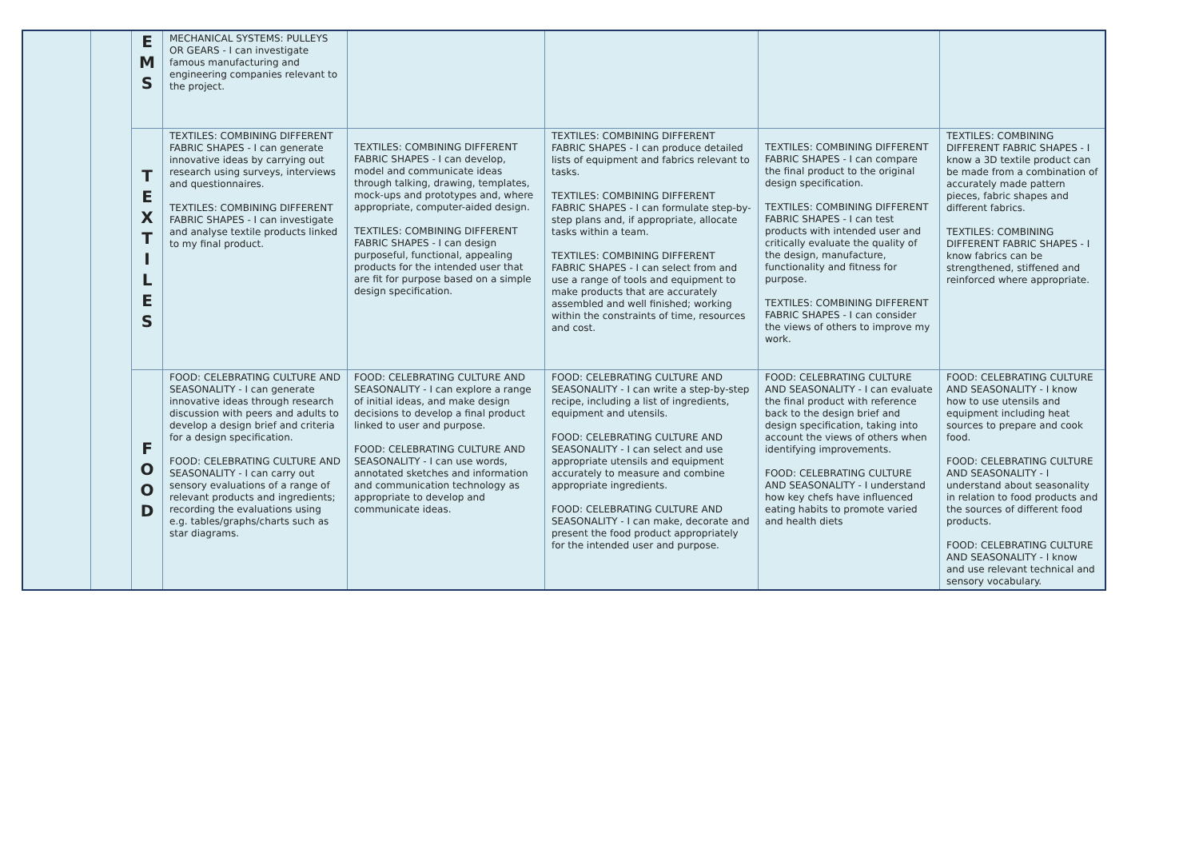| | | E M S | MECHANICAL SYSTEMS: PULLEYS OR GEARS - I can investigate famous manufacturing and engineering companies relevant to the project. | | | | |
| | | T E X T I L E S | TEXTILES: COMBINING DIFFERENT FABRIC SHAPES - I can generate innovative ideas by carrying out research using surveys, interviews and questionnaires. TEXTILES: COMBINING DIFFERENT FABRIC SHAPES - I can investigate and analyse textile products linked to my final product. | TEXTILES: COMBINING DIFFERENT FABRIC SHAPES - I can develop, model and communicate ideas through talking, drawing, templates, mock-ups and prototypes and, where appropriate, computer-aided design. TEXTILES: COMBINING DIFFERENT FABRIC SHAPES - I can design purposeful, functional, appealing products for the intended user that are fit for purpose based on a simple design specification. | TEXTILES: COMBINING DIFFERENT FABRIC SHAPES - I can produce detailed lists of equipment and fabrics relevant to tasks. TEXTILES: COMBINING DIFFERENT FABRIC SHAPES - I can formulate step-by-step plans and, if appropriate, allocate tasks within a team. TEXTILES: COMBINING DIFFERENT FABRIC SHAPES - I can select from and use a range of tools and equipment to make products that are accurately assembled and well finished; working within the constraints of time, resources and cost. | TEXTILES: COMBINING DIFFERENT FABRIC SHAPES - I can compare the final product to the original design specification. TEXTILES: COMBINING DIFFERENT FABRIC SHAPES - I can test products with intended user and critically evaluate the quality of the design, manufacture, functionality and fitness for purpose. TEXTILES: COMBINING DIFFERENT FABRIC SHAPES - I can consider the views of others to improve my work. | TEXTILES: COMBINING DIFFERENT FABRIC SHAPES - I know a 3D textile product can be made from a combination of accurately made pattern pieces, fabric shapes and different fabrics. TEXTILES: COMBINING DIFFERENT FABRIC SHAPES - I know fabrics can be strengthened, stiffened and reinforced where appropriate. |
| | | F O O D | FOOD: CELEBRATING CULTURE AND SEASONALITY - I can generate innovative ideas through research discussion with peers and adults to develop a design brief and criteria for a design specification. FOOD: CELEBRATING CULTURE AND SEASONALITY - I can carry out sensory evaluations of a range of relevant products and ingredients; recording the evaluations using e.g. tables/graphs/charts such as star diagrams. | FOOD: CELEBRATING CULTURE AND SEASONALITY - I can explore a range of initial ideas, and make design decisions to develop a final product linked to user and purpose. FOOD: CELEBRATING CULTURE AND SEASONALITY - I can use words, annotated sketches and information and communication technology as appropriate to develop and communicate ideas. | FOOD: CELEBRATING CULTURE AND SEASONALITY - I can write a step-by-step recipe, including a list of ingredients, equipment and utensils. FOOD: CELEBRATING CULTURE AND SEASONALITY - I can select and use appropriate utensils and equipment accurately to measure and combine appropriate ingredients. FOOD: CELEBRATING CULTURE AND SEASONALITY - I can make, decorate and present the food product appropriately for the intended user and purpose. | FOOD: CELEBRATING CULTURE AND SEASONALITY - I can evaluate the final product with reference back to the design brief and design specification, taking into account the views of others when identifying improvements. FOOD: CELEBRATING CULTURE AND SEASONALITY - I understand how key chefs have influenced eating habits to promote varied and health diets | FOOD: CELEBRATING CULTURE AND SEASONALITY - I know how to use utensils and equipment including heat sources to prepare and cook food. FOOD: CELEBRATING CULTURE AND SEASONALITY - I understand about seasonality in relation to food products and the sources of different food products. FOOD: CELEBRATING CULTURE AND SEASONALITY - I know and use relevant technical and sensory vocabulary. |